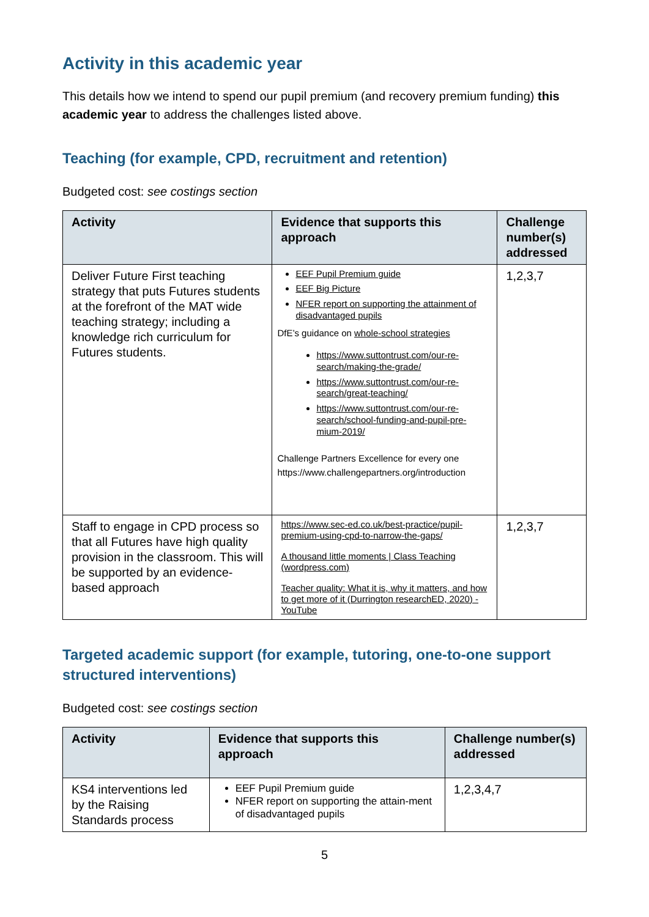Activity in this academic year
This details how we intend to spend our pupil premium (and recovery premium funding) this academic year to address the challenges listed above.
Teaching (for example, CPD, recruitment and retention)
Budgeted cost: see costings section
| Activity | Evidence that supports this approach | Challenge number(s) addressed |
| --- | --- | --- |
| Deliver Future First teaching strategy that puts Futures students at the forefront of the MAT wide teaching strategy; including a knowledge rich curriculum for Futures students. | EEF Pupil Premium guide EEF Big Picture NFER report on supporting the attainment of disadvantaged pupils DfE’s guidance on whole-school strategies https://www.suttontrust.com/our-re-search/making-the-grade/ https://www.suttontrust.com/our-re-search/great-teaching/ https://www.suttontrust.com/our-re-search/school-funding-and-pupil-pre-mium-2019/ Challenge Partners Excellence for every one https://www.challengepartners.org/introduction | 1,2,3,7 |
| Staff to engage in CPD process so that all Futures have high quality provision in the classroom. This will be supported by an evidence-based approach | https://www.sec-ed.co.uk/best-practice/pupil-premium-using-cpd-to-narrow-the-gaps/ A thousand little moments / Class Teaching (wordpress.com) Teacher quality: What it is, why it matters, and how to get more of it (Durrington researchED, 2020) - YouTube | 1,2,3,7 |
Targeted academic support (for example, tutoring, one-to-one support structured interventions)
Budgeted cost: see costings section
| Activity | Evidence that supports this approach | Challenge number(s) addressed |
| --- | --- | --- |
| KS4 interventions led by the Raising Standards process | EEF Pupil Premium guide NFER report on supporting the attain-ment of disadvantaged pupils | 1,2,3,4,7 |
5